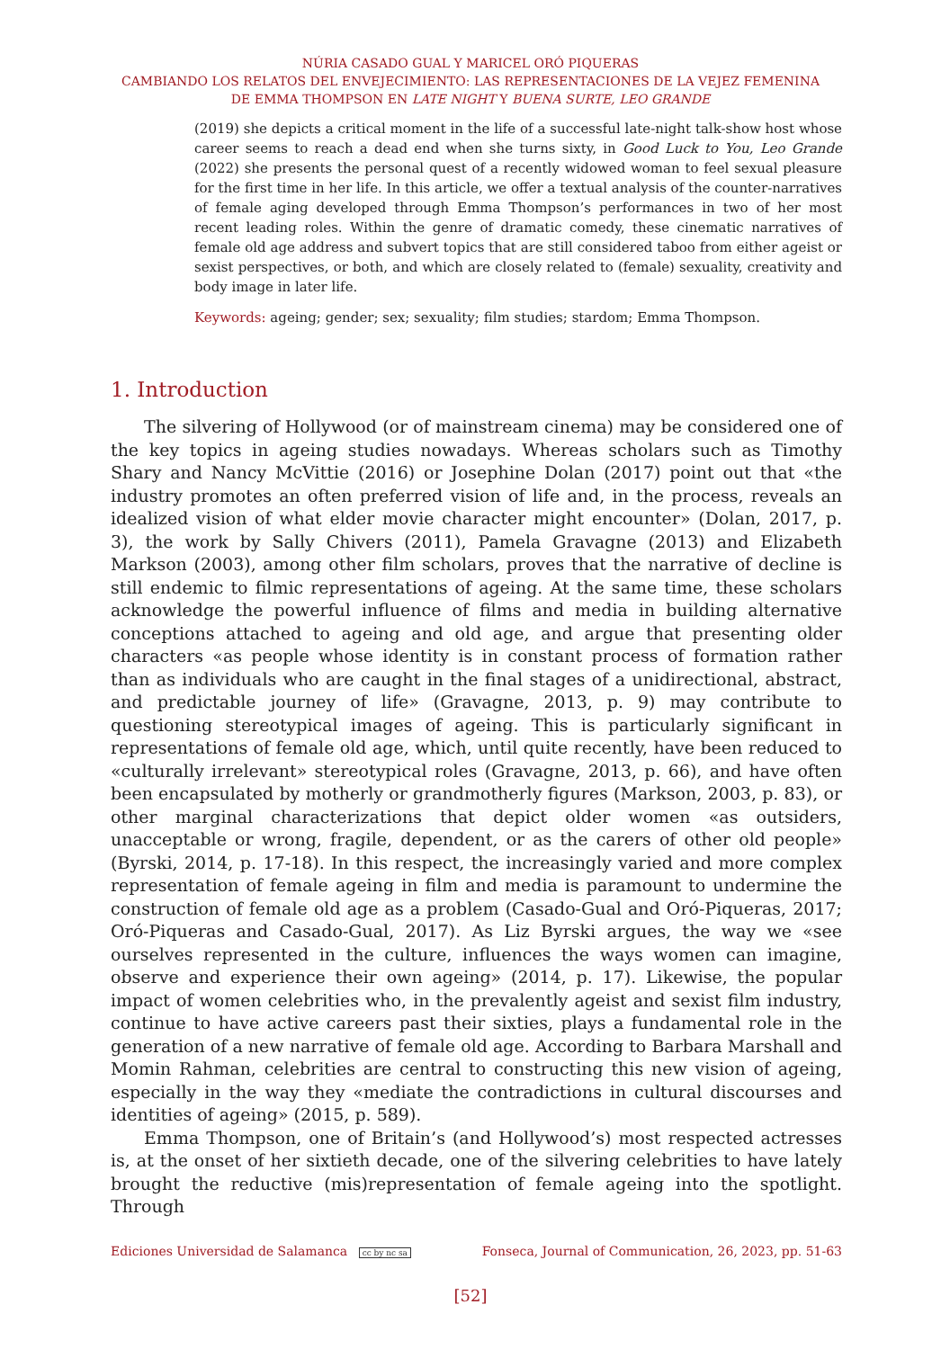NÚRIA CASADO GUAL Y MARICEL ORÓ PIQUERAS
CAMBIANDO LOS RELATOS DEL ENVEJECIMIENTO: LAS REPRESENTACIONES DE LA VEJEZ FEMENINA
DE EMMA THOMPSON EN LATE NIGHT Y BUENA SURTE, LEO GRANDE
(2019) she depicts a critical moment in the life of a successful late-night talk-show host whose career seems to reach a dead end when she turns sixty, in Good Luck to You, Leo Grande (2022) she presents the personal quest of a recently widowed woman to feel sexual pleasure for the first time in her life. In this article, we offer a textual analysis of the counter-narratives of female aging developed through Emma Thompson’s performances in two of her most recent leading roles. Within the genre of dramatic comedy, these cinematic narratives of female old age address and subvert topics that are still considered taboo from either ageist or sexist perspectives, or both, and which are closely related to (female) sexuality, creativity and body image in later life.
Keywords: ageing; gender; sex; sexuality; film studies; stardom; Emma Thompson.
1. Introduction
The silvering of Hollywood (or of mainstream cinema) may be considered one of the key topics in ageing studies nowadays. Whereas scholars such as Timothy Shary and Nancy McVittie (2016) or Josephine Dolan (2017) point out that «the industry promotes an often preferred vision of life and, in the process, reveals an idealized vision of what elder movie character might encounter» (Dolan, 2017, p. 3), the work by Sally Chivers (2011), Pamela Gravagne (2013) and Elizabeth Markson (2003), among other film scholars, proves that the narrative of decline is still endemic to filmic representations of ageing. At the same time, these scholars acknowledge the powerful influence of films and media in building alternative conceptions attached to ageing and old age, and argue that presenting older characters «as people whose identity is in constant process of formation rather than as individuals who are caught in the final stages of a unidirectional, abstract, and predictable journey of life» (Gravagne, 2013, p. 9) may contribute to questioning stereotypical images of ageing. This is particularly significant in representations of female old age, which, until quite recently, have been reduced to «culturally irrelevant» stereotypical roles (Gravagne, 2013, p. 66), and have often been encapsulated by motherly or grandmotherly figures (Markson, 2003, p. 83), or other marginal characterizations that depict older women «as outsiders, unacceptable or wrong, fragile, dependent, or as the carers of other old people» (Byrski, 2014, p. 17-18). In this respect, the increasingly varied and more complex representation of female ageing in film and media is paramount to undermine the construction of female old age as a problem (Casado-Gual and Oró-Piqueras, 2017; Oró-Piqueras and Casado-Gual, 2017). As Liz Byrski argues, the way we «see ourselves represented in the culture, influences the ways women can imagine, observe and experience their own ageing» (2014, p. 17). Likewise, the popular impact of women celebrities who, in the prevalently ageist and sexist film industry, continue to have active careers past their sixties, plays a fundamental role in the generation of a new narrative of female old age. According to Barbara Marshall and Momin Rahman, celebrities are central to constructing this new vision of ageing, especially in the way they «mediate the contradictions in cultural discourses and identities of ageing» (2015, p. 589).
Emma Thompson, one of Britain’s (and Hollywood’s) most respected actresses is, at the onset of her sixtieth decade, one of the silvering celebrities to have lately brought the reductive (mis)representation of female ageing into the spotlight. Through
Ediciones Universidad de Salamanca cc by nc sa Fonseca, Journal of Communication, 26, 2023, pp. 51-63
[52]